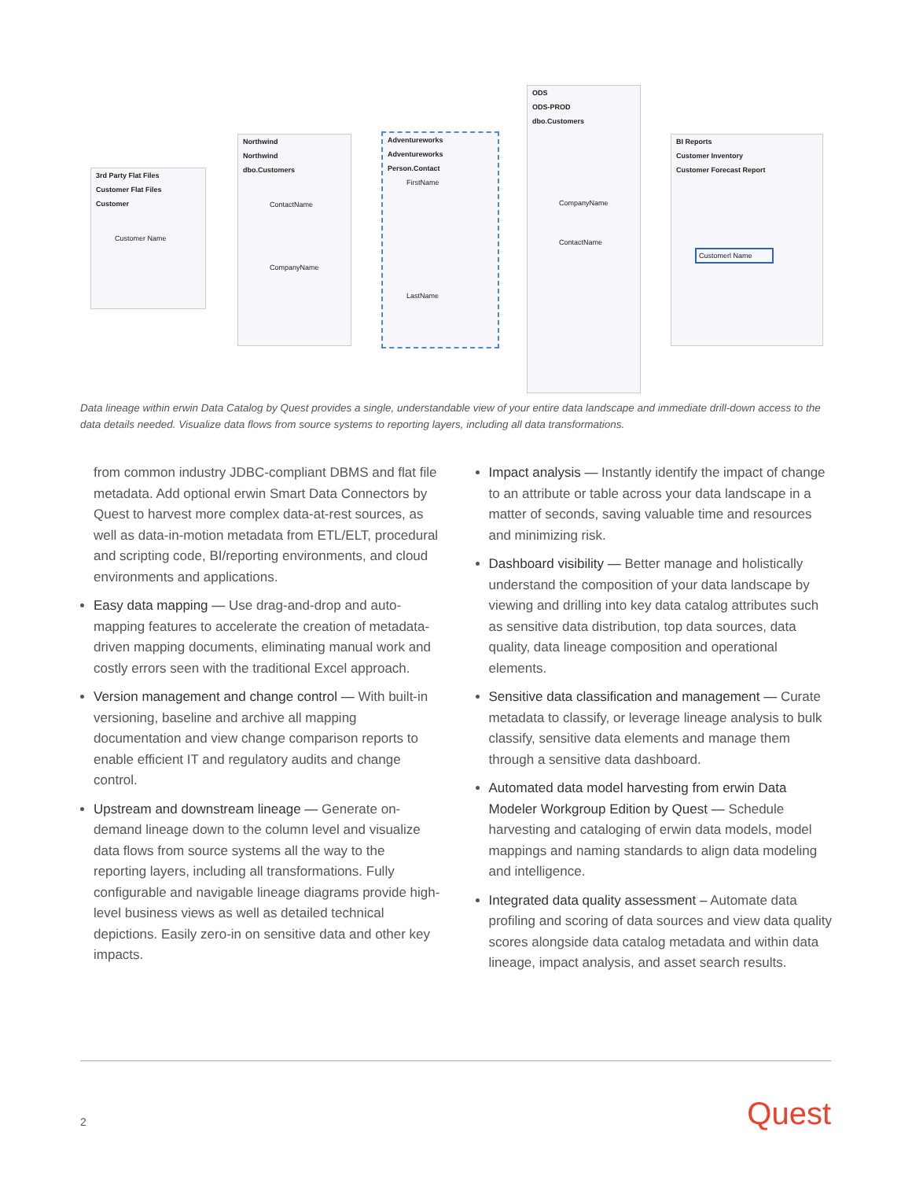3rd Party Flat Files
Customer Flat Files
Customer
Customer Name
Northwind
Northwind
dbo.Customers
ContactName
CompanyName
Adventureworks
Adventureworks
Person.Contact
FirstName
LastName
ODS
ODS-PROD
dbo.Customers
CompanyName
ContactName
BI Reports
Customer Inventory
Customer Forecast Report
Customerl Name
Data lineage within erwin Data Catalog by Quest provides a single, understandable view of your entire data landscape and immediate drill-down access to the data details needed. Visualize data flows from source systems to reporting layers, including all data transformations.
from common industry JDBC-compliant DBMS and flat file metadata. Add optional erwin Smart Data Connectors by Quest to harvest more complex data-at-rest sources, as well as data-in-motion metadata from ETL/ELT, procedural and scripting code, BI/reporting environments, and cloud environments and applications.
Easy data mapping — Use drag-and-drop and auto-mapping features to accelerate the creation of metadata-driven mapping documents, eliminating manual work and costly errors seen with the traditional Excel approach.
Version management and change control — With built-in versioning, baseline and archive all mapping documentation and view change comparison reports to enable efficient IT and regulatory audits and change control.
Upstream and downstream lineage — Generate on-demand lineage down to the column level and visualize data flows from source systems all the way to the reporting layers, including all transformations. Fully configurable and navigable lineage diagrams provide high-level business views as well as detailed technical depictions. Easily zero-in on sensitive data and other key impacts.
Impact analysis — Instantly identify the impact of change to an attribute or table across your data landscape in a matter of seconds, saving valuable time and resources and minimizing risk.
Dashboard visibility — Better manage and holistically understand the composition of your data landscape by viewing and drilling into key data catalog attributes such as sensitive data distribution, top data sources, data quality, data lineage composition and operational elements.
Sensitive data classification and management — Curate metadata to classify, or leverage lineage analysis to bulk classify, sensitive data elements and manage them through a sensitive data dashboard.
Automated data model harvesting from erwin Data Modeler Workgroup Edition by Quest — Schedule harvesting and cataloging of erwin data models, model mappings and naming standards to align data modeling and intelligence.
Integrated data quality assessment – Automate data profiling and scoring of data sources and view data quality scores alongside data catalog metadata and within data lineage, impact analysis, and asset search results.
2 Quest